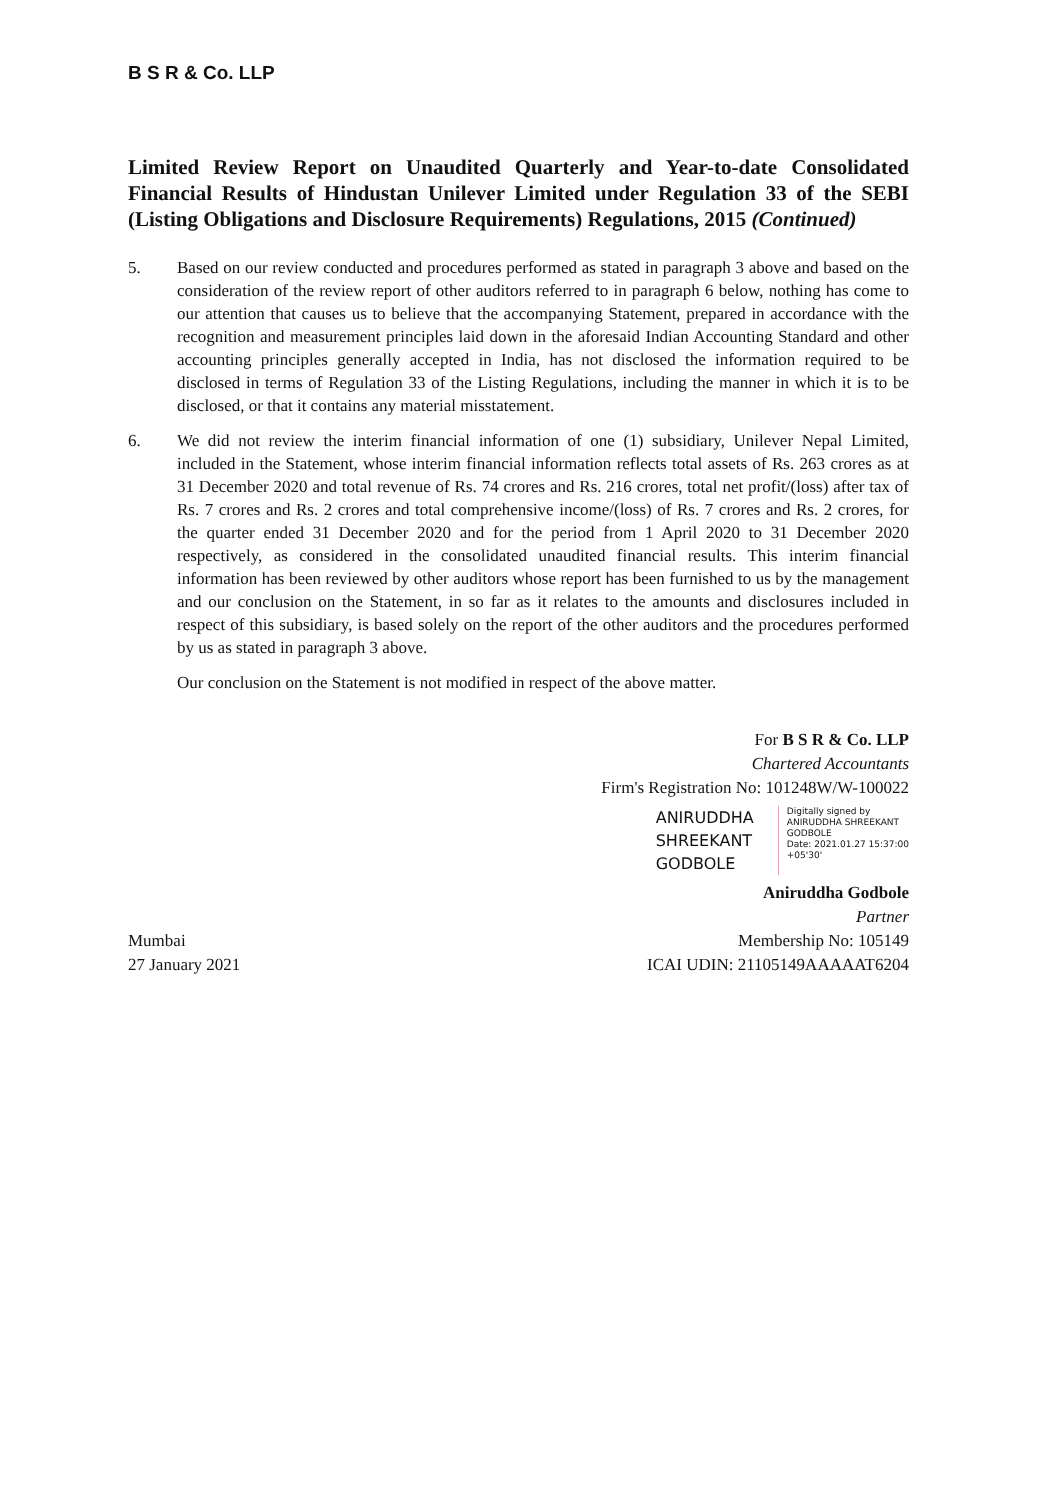B S R & Co. LLP
Limited Review Report on Unaudited Quarterly and Year-to-date Consolidated Financial Results of Hindustan Unilever Limited under Regulation 33 of the SEBI (Listing Obligations and Disclosure Requirements) Regulations, 2015 (Continued)
5. Based on our review conducted and procedures performed as stated in paragraph 3 above and based on the consideration of the review report of other auditors referred to in paragraph 6 below, nothing has come to our attention that causes us to believe that the accompanying Statement, prepared in accordance with the recognition and measurement principles laid down in the aforesaid Indian Accounting Standard and other accounting principles generally accepted in India, has not disclosed the information required to be disclosed in terms of Regulation 33 of the Listing Regulations, including the manner in which it is to be disclosed, or that it contains any material misstatement.
6. We did not review the interim financial information of one (1) subsidiary, Unilever Nepal Limited, included in the Statement, whose interim financial information reflects total assets of Rs. 263 crores as at 31 December 2020 and total revenue of Rs. 74 crores and Rs. 216 crores, total net profit/(loss) after tax of Rs. 7 crores and Rs. 2 crores and total comprehensive income/(loss) of Rs. 7 crores and Rs. 2 crores, for the quarter ended 31 December 2020 and for the period from 1 April 2020 to 31 December 2020 respectively, as considered in the consolidated unaudited financial results. This interim financial information has been reviewed by other auditors whose report has been furnished to us by the management and our conclusion on the Statement, in so far as it relates to the amounts and disclosures included in respect of this subsidiary, is based solely on the report of the other auditors and the procedures performed by us as stated in paragraph 3 above.
Our conclusion on the Statement is not modified in respect of the above matter.
For B S R & Co. LLP
Chartered Accountants
Firm's Registration No: 101248W/W-100022
ANIRUDDHA
SHREEKANT
GODBOLE
Digitally signed by
ANIRUDDHA SHREEKANT
GODBOLE
Date: 2021.01.27 15:37:00
+05'30'
Aniruddha Godbole
Partner
Mumbai Membership No: 105149
27 January 2021 ICAI UDIN: 21105149AAAAAT6204